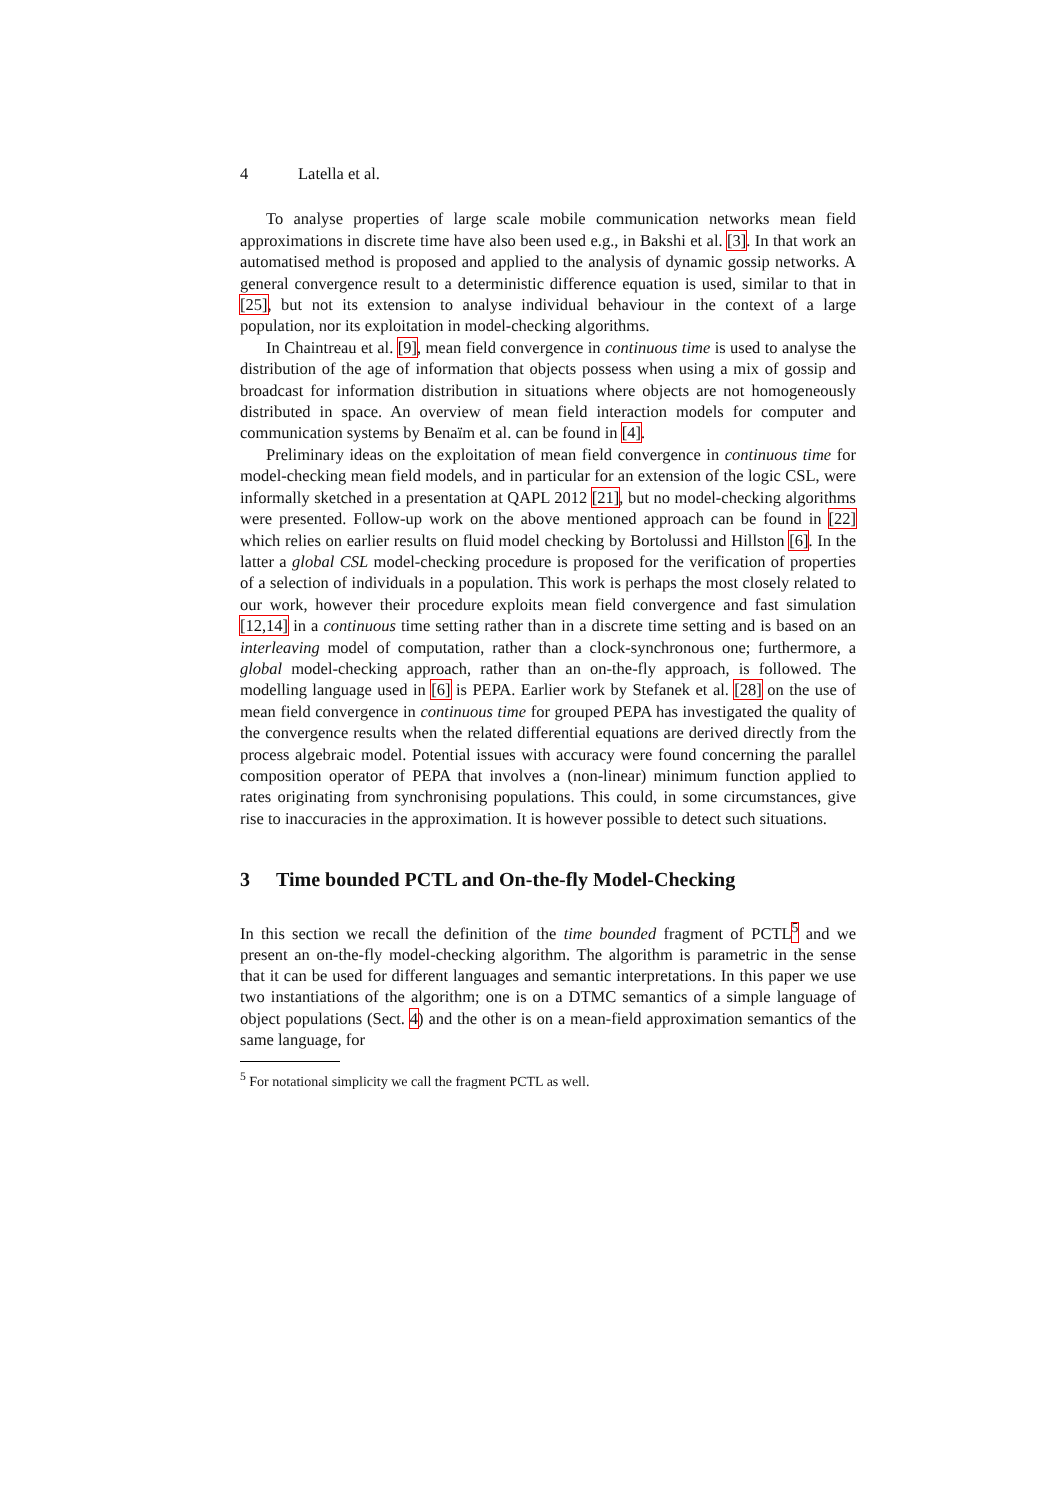4 Latella et al.
To analyse properties of large scale mobile communication networks mean field approximations in discrete time have also been used e.g., in Bakshi et al. [3]. In that work an automatised method is proposed and applied to the analysis of dynamic gossip networks. A general convergence result to a deterministic difference equation is used, similar to that in [25], but not its extension to analyse individual behaviour in the context of a large population, nor its exploitation in model-checking algorithms.
In Chaintreau et al. [9], mean field convergence in continuous time is used to analyse the distribution of the age of information that objects possess when using a mix of gossip and broadcast for information distribution in situations where objects are not homogeneously distributed in space. An overview of mean field interaction models for computer and communication systems by Benaïm et al. can be found in [4].
Preliminary ideas on the exploitation of mean field convergence in continuous time for model-checking mean field models, and in particular for an extension of the logic CSL, were informally sketched in a presentation at QAPL 2012 [21], but no model-checking algorithms were presented. Follow-up work on the above mentioned approach can be found in [22] which relies on earlier results on fluid model checking by Bortolussi and Hillston [6]. In the latter a global CSL model-checking procedure is proposed for the verification of properties of a selection of individuals in a population. This work is perhaps the most closely related to our work, however their procedure exploits mean field convergence and fast simulation [12,14] in a continuous time setting rather than in a discrete time setting and is based on an interleaving model of computation, rather than a clock-synchronous one; furthermore, a global model-checking approach, rather than an on-the-fly approach, is followed. The modelling language used in [6] is PEPA. Earlier work by Stefanek et al. [28] on the use of mean field convergence in continuous time for grouped PEPA has investigated the quality of the convergence results when the related differential equations are derived directly from the process algebraic model. Potential issues with accuracy were found concerning the parallel composition operator of PEPA that involves a (non-linear) minimum function applied to rates originating from synchronising populations. This could, in some circumstances, give rise to inaccuracies in the approximation. It is however possible to detect such situations.
3 Time bounded PCTL and On-the-fly Model-Checking
In this section we recall the definition of the time bounded fragment of PCTL<sup>5</sup> and we present an on-the-fly model-checking algorithm. The algorithm is parametric in the sense that it can be used for different languages and semantic interpretations. In this paper we use two instantiations of the algorithm; one is on a DTMC semantics of a simple language of object populations (Sect. 4) and the other is on a mean-field approximation semantics of the same language, for
<sup>5</sup> For notational simplicity we call the fragment PCTL as well.